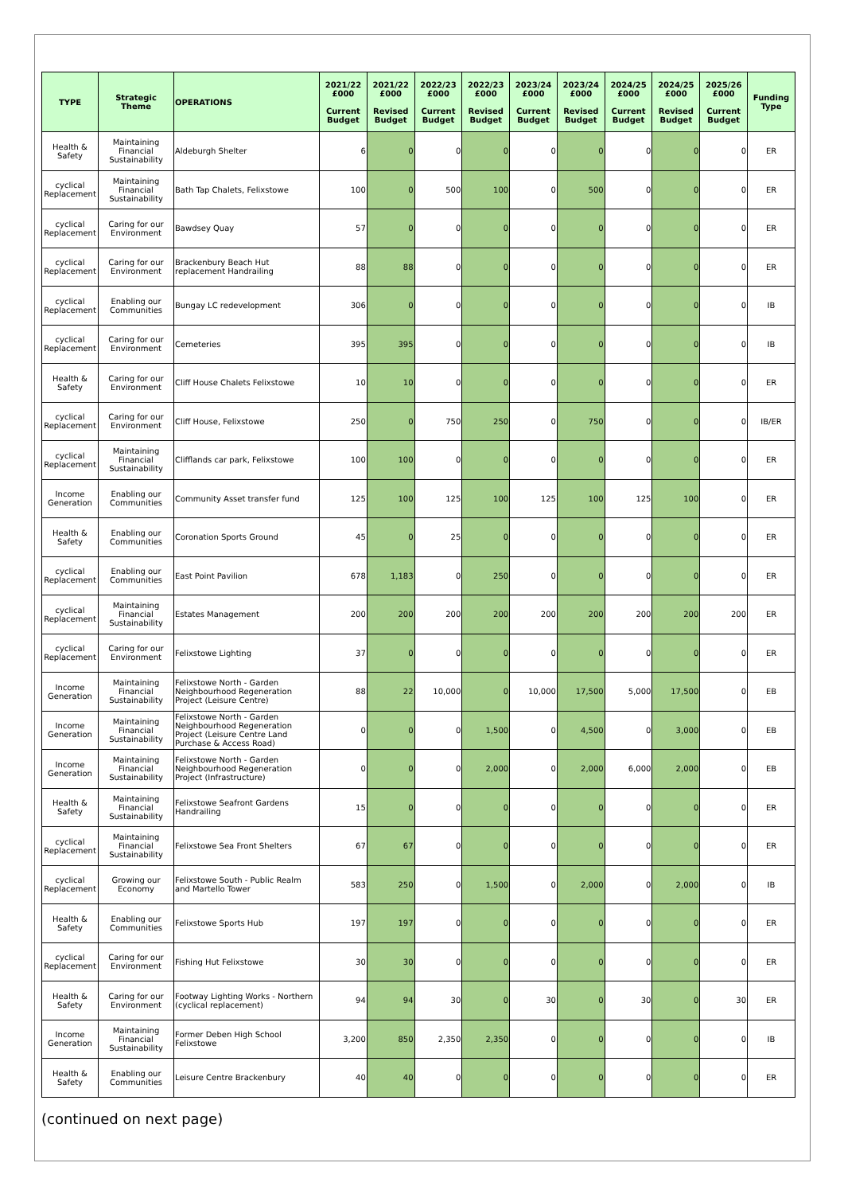| TYPE | Strategic Theme | OPERATIONS | 2021/22 £000 Current Budget | 2021/22 £000 Revised Budget | 2022/23 £000 Current Budget | 2022/23 £000 Revised Budget | 2023/24 £000 Current Budget | 2023/24 £000 Revised Budget | 2024/25 £000 Current Budget | 2024/25 £000 Revised Budget | 2025/26 £000 Current Budget | Funding Type |
| --- | --- | --- | --- | --- | --- | --- | --- | --- | --- | --- | --- | --- |
| Health & Safety | Maintaining Financial Sustainability | Aldeburgh Shelter | 6 | 0 | 0 | 0 | 0 | 0 | 0 | 0 | 0 | ER |
| cyclical Replacement | Maintaining Financial Sustainability | Bath Tap Chalets, Felixstowe | 100 | 0 | 500 | 100 | 0 | 500 | 0 | 0 | 0 | ER |
| cyclical Replacement | Caring for our Environment | Bawdsey Quay | 57 | 0 | 0 | 0 | 0 | 0 | 0 | 0 | 0 | ER |
| cyclical Replacement | Caring for our Environment | Brackenbury Beach Hut replacement Handrailing | 88 | 88 | 0 | 0 | 0 | 0 | 0 | 0 | 0 | ER |
| cyclical Replacement | Enabling our Communities | Bungay LC redevelopment | 306 | 0 | 0 | 0 | 0 | 0 | 0 | 0 | 0 | IB |
| cyclical Replacement | Caring for our Environment | Cemeteries | 395 | 395 | 0 | 0 | 0 | 0 | 0 | 0 | 0 | IB |
| Health & Safety | Caring for our Environment | Cliff House Chalets Felixstowe | 10 | 10 | 0 | 0 | 0 | 0 | 0 | 0 | 0 | ER |
| cyclical Replacement | Caring for our Environment | Cliff House, Felixstowe | 250 | 0 | 750 | 250 | 0 | 750 | 0 | 0 | 0 | IB/ER |
| cyclical Replacement | Maintaining Financial Sustainability | Clifflands car park, Felixstowe | 100 | 100 | 0 | 0 | 0 | 0 | 0 | 0 | 0 | ER |
| Income Generation | Enabling our Communities | Community Asset transfer fund | 125 | 100 | 125 | 100 | 125 | 100 | 125 | 100 | 0 | ER |
| Health & Safety | Enabling our Communities | Coronation Sports Ground | 45 | 0 | 25 | 0 | 0 | 0 | 0 | 0 | 0 | ER |
| cyclical Replacement | Enabling our Communities | East Point Pavilion | 678 | 1,183 | 0 | 250 | 0 | 0 | 0 | 0 | 0 | ER |
| cyclical Replacement | Maintaining Financial Sustainability | Estates Management | 200 | 200 | 200 | 200 | 200 | 200 | 200 | 200 | 200 | ER |
| cyclical Replacement | Caring for our Environment | Felixstowe Lighting | 37 | 0 | 0 | 0 | 0 | 0 | 0 | 0 | 0 | ER |
| Income Generation | Maintaining Financial Sustainability | Felixstowe North - Garden Neighbourhood Regeneration Project (Leisure Centre) | 88 | 22 | 10,000 | 0 | 10,000 | 17,500 | 5,000 | 17,500 | 0 | EB |
| Income Generation | Maintaining Financial Sustainability | Felixstowe North - Garden Neighbourhood Regeneration Project (Leisure Centre Land Purchase & Access Road) | 0 | 0 | 0 | 1,500 | 0 | 4,500 | 0 | 3,000 | 0 | EB |
| Income Generation | Maintaining Financial Sustainability | Felixstowe North - Garden Neighbourhood Regeneration Project (Infrastructure) | 0 | 0 | 0 | 2,000 | 0 | 2,000 | 6,000 | 2,000 | 0 | EB |
| Health & Safety | Maintaining Financial Sustainability | Felixstowe Seafront Gardens Handrailing | 15 | 0 | 0 | 0 | 0 | 0 | 0 | 0 | 0 | ER |
| cyclical Replacement | Maintaining Financial Sustainability | Felixstowe Sea Front Shelters | 67 | 67 | 0 | 0 | 0 | 0 | 0 | 0 | 0 | ER |
| cyclical Replacement | Growing our Economy | Felixstowe South - Public Realm and Martello Tower | 583 | 250 | 0 | 1,500 | 0 | 2,000 | 0 | 2,000 | 0 | IB |
| Health & Safety | Enabling our Communities | Felixstowe Sports Hub | 197 | 197 | 0 | 0 | 0 | 0 | 0 | 0 | 0 | ER |
| cyclical Replacement | Caring for our Environment | Fishing Hut Felixstowe | 30 | 30 | 0 | 0 | 0 | 0 | 0 | 0 | 0 | ER |
| Health & Safety | Caring for our Environment | Footway Lighting Works - Northern (cyclical replacement) | 94 | 94 | 30 | 0 | 30 | 0 | 30 | 0 | 30 | ER |
| Income Generation | Maintaining Financial Sustainability | Former Deben High School Felixstowe | 3,200 | 850 | 2,350 | 2,350 | 0 | 0 | 0 | 0 | 0 | IB |
| Health & Safety | Enabling our Communities | Leisure Centre Brackenbury | 40 | 40 | 0 | 0 | 0 | 0 | 0 | 0 | 0 | ER |
(continued on next page)